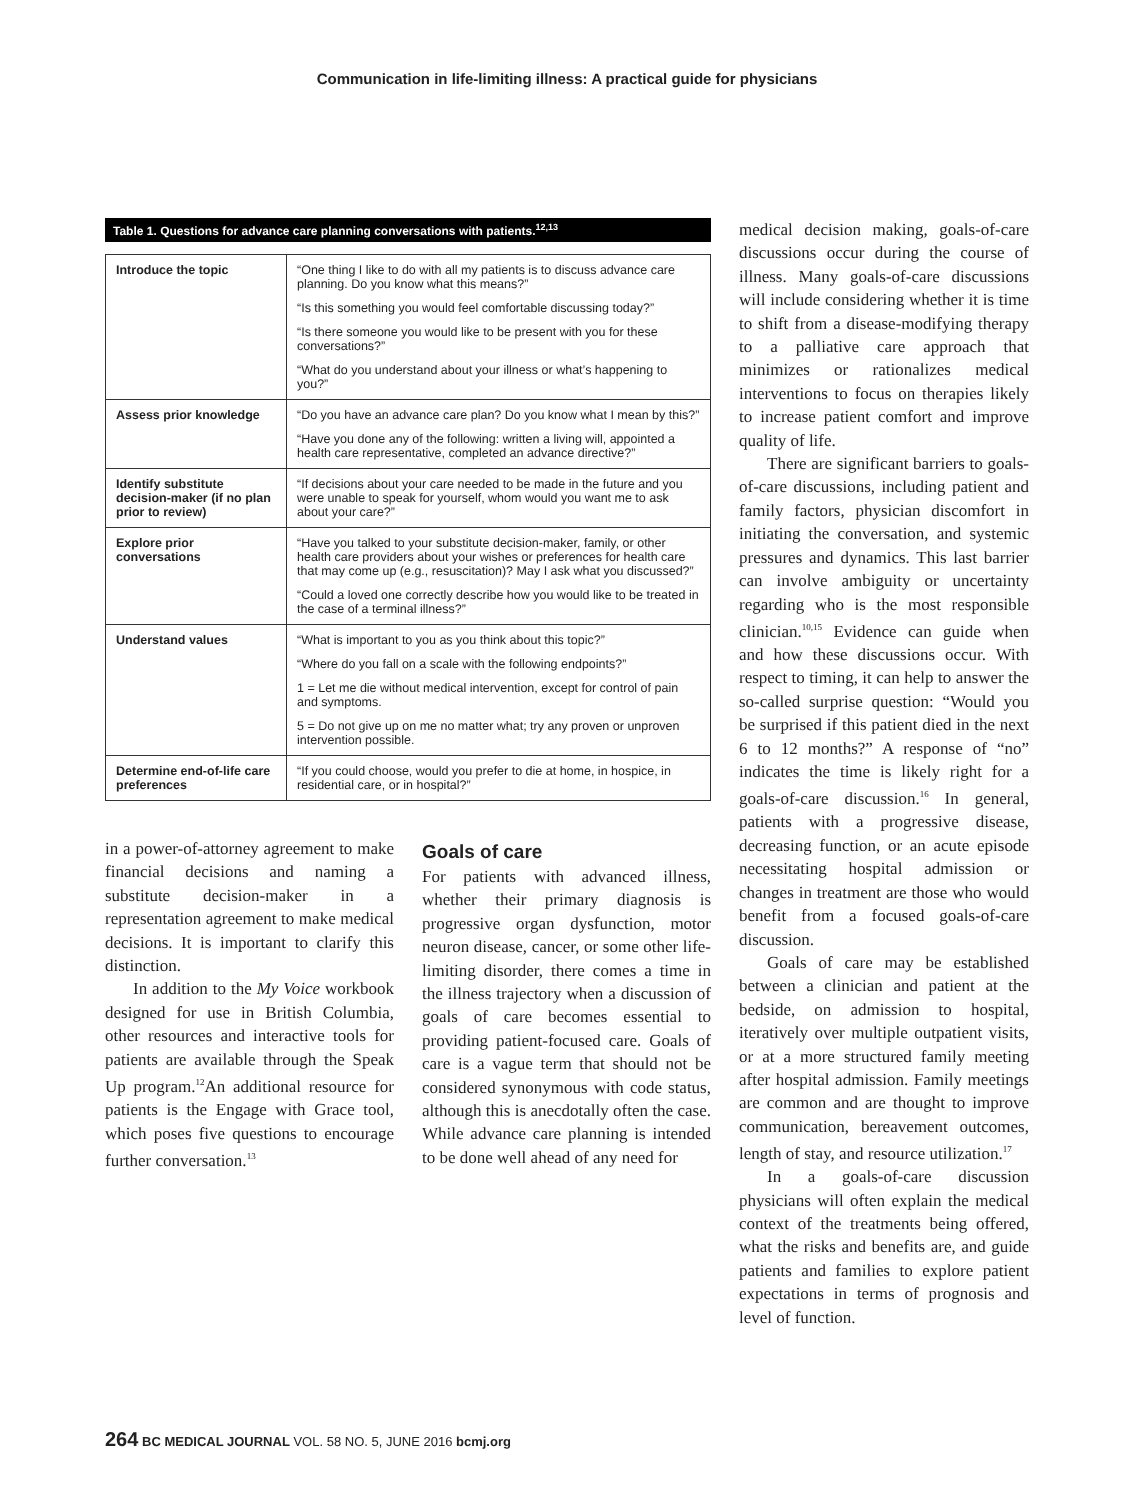Communication in life-limiting illness: A practical guide for physicians
Table 1. Questions for advance care planning conversations with patients.<sup>12,13</sup>
| Introduce the topic | “One thing I like to do with all my patients is to discuss advance care planning. Do you know what this means?” “Is this something you would feel comfortable discussing today?” “Is there someone you would like to be present with you for these conversations?” “What do you understand about your illness or what’s happening to you?” |
| Assess prior knowledge | “Do you have an advance care plan? Do you know what I mean by this?” “Have you done any of the following: written a living will, appointed a health care representative, completed an advance directive?” |
| Identify substitute decision-maker (if no plan prior to review) | “If decisions about your care needed to be made in the future and you were unable to speak for yourself, whom would you want me to ask about your care?” |
| Explore prior conversations | “Have you talked to your substitute decision-maker, family, or other health care providers about your wishes or preferences for health care that may come up (e.g., resuscitation)? May I ask what you discussed?” “Could a loved one correctly describe how you would like to be treated in the case of a terminal illness?” |
| Understand values | “What is important to you as you think about this topic?” “Where do you fall on a scale with the following endpoints?” 1 = Let me die without medical intervention, except for control of pain and symptoms. 5 = Do not give up on me no matter what; try any proven or unproven intervention possible. |
| Determine end-of-life care preferences | “If you could choose, would you prefer to die at home, in hospice, in residential care, or in hospital?” |
in a power-of-attorney agreement to make financial decisions and naming a substitute decision-maker in a representation agreement to make medical decisions. It is important to clarify this distinction.
In addition to the My Voice workbook designed for use in British Columbia, other resources and interactive tools for patients are available through the Speak Up program.<sup>12</sup>An additional resource for patients is the Engage with Grace tool, which poses five questions to encourage further conversation.<sup>13</sup>
Goals of care
For patients with advanced illness, whether their primary diagnosis is progressive organ dysfunction, motor neuron disease, cancer, or some other life-limiting disorder, there comes a time in the illness trajectory when a discussion of goals of care becomes essential to providing patient-focused care. Goals of care is a vague term that should not be considered synonymous with code status, although this is anecdotally often the case. While advance care planning is intended to be done well ahead of any need for
medical decision making, goals-of-care discussions occur during the course of illness. Many goals-of-care discussions will include considering whether it is time to shift from a disease-modifying therapy to a palliative care approach that minimizes or rationalizes medical interventions to focus on therapies likely to increase patient comfort and improve quality of life.
There are significant barriers to goals-of-care discussions, including patient and family factors, physician discomfort in initiating the conversation, and systemic pressures and dynamics. This last barrier can involve ambiguity or uncertainty regarding who is the most responsible clinician.<sup>10,15</sup> Evidence can guide when and how these discussions occur. With respect to timing, it can help to answer the so-called surprise question: “Would you be surprised if this patient died in the next 6 to 12 months?” A response of “no” indicates the time is likely right for a goals-of-care discussion.<sup>16</sup> In general, patients with a progressive disease, decreasing function, or an acute episode necessitating hospital admission or changes in treatment are those who would benefit from a focused goals-of-care discussion.
Goals of care may be established between a clinician and patient at the bedside, on admission to hospital, iteratively over multiple outpatient visits, or at a more structured family meeting after hospital admission. Family meetings are common and are thought to improve communication, bereavement outcomes, length of stay, and resource utilization.<sup>17</sup>
In a goals-of-care discussion physicians will often explain the medical context of the treatments being offered, what the risks and benefits are, and guide patients and families to explore patient expectations in terms of prognosis and level of function.
264 BC MEDICAL JOURNAL VOL. 58 NO. 5, JUNE 2016 bcmj.org